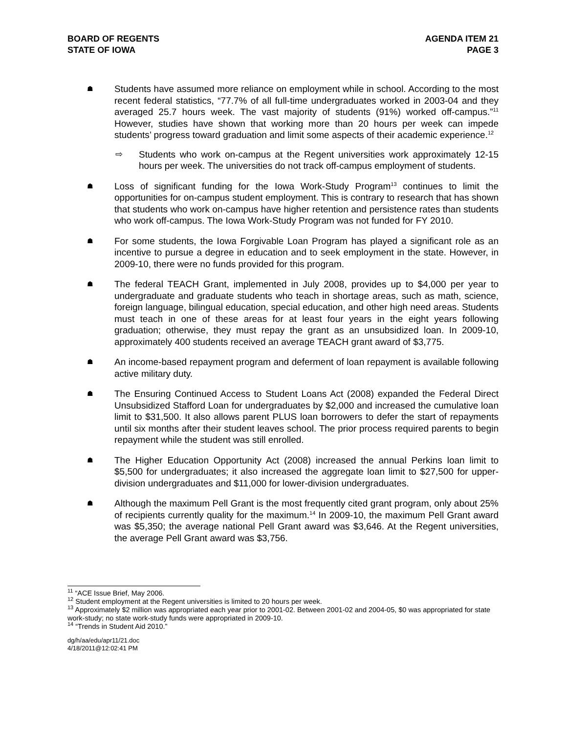BOARD OF REGENTS
STATE OF IOWA
AGENDA ITEM 21
PAGE 3
☗
Students have assumed more reliance on employment while in school. According to the most recent federal statistics, “77.7% of all full-time undergraduates worked in 2003-04 and they averaged 25.7 hours week. The vast majority of students (91%) worked off-campus.”<sup>11</sup> However, studies have shown that working more than 20 hours per week can impede students’ progress toward graduation and limit some aspects of their academic experience.<sup>12</sup>
⇨ Students who work on-campus at the Regent universities work approximately 12-15 hours per week. The universities do not track off-campus employment of students.
☗
Loss of significant funding for the Iowa Work-Study Program<sup>13</sup> continues to limit the opportunities for on-campus student employment. This is contrary to research that has shown that students who work on-campus have higher retention and persistence rates than students who work off-campus. The Iowa Work-Study Program was not funded for FY 2010.
☗
For some students, the Iowa Forgivable Loan Program has played a significant role as an incentive to pursue a degree in education and to seek employment in the state. However, in 2009-10, there were no funds provided for this program.
☗
The federal TEACH Grant, implemented in July 2008, provides up to $4,000 per year to undergraduate and graduate students who teach in shortage areas, such as math, science, foreign language, bilingual education, special education, and other high need areas. Students must teach in one of these areas for at least four years in the eight years following graduation; otherwise, they must repay the grant as an unsubsidized loan. In 2009-10, approximately 400 students received an average TEACH grant award of $3,775.
☗
An income-based repayment program and deferment of loan repayment is available following active military duty.
☗
The Ensuring Continued Access to Student Loans Act (2008) expanded the Federal Direct Unsubsidized Stafford Loan for undergraduates by $2,000 and increased the cumulative loan limit to $31,500. It also allows parent PLUS loan borrowers to defer the start of repayments until six months after their student leaves school. The prior process required parents to begin repayment while the student was still enrolled.
☗
The Higher Education Opportunity Act (2008) increased the annual Perkins loan limit to $5,500 for undergraduates; it also increased the aggregate loan limit to $27,500 for upper-division undergraduates and $11,000 for lower-division undergraduates.
☗
Although the maximum Pell Grant is the most frequently cited grant program, only about 25% of recipients currently quality for the maximum.<sup>14</sup> In 2009-10, the maximum Pell Grant award was $5,350; the average national Pell Grant award was $3,646. At the Regent universities, the average Pell Grant award was $3,756.
<sup>11</sup> “ACE Issue Brief, May 2006.
<sup>12</sup> Student employment at the Regent universities is limited to 20 hours per week.
<sup>13</sup> Approximately $2 million was appropriated each year prior to 2001-02. Between 2001-02 and 2004-05, $0 was appropriated for state work-study; no state work-study funds were appropriated in 2009-10.
<sup>14</sup> “Trends in Student Aid 2010.”
dg/h/aa/edu/apr11/21.doc
4/18/2011@12:02:41 PM